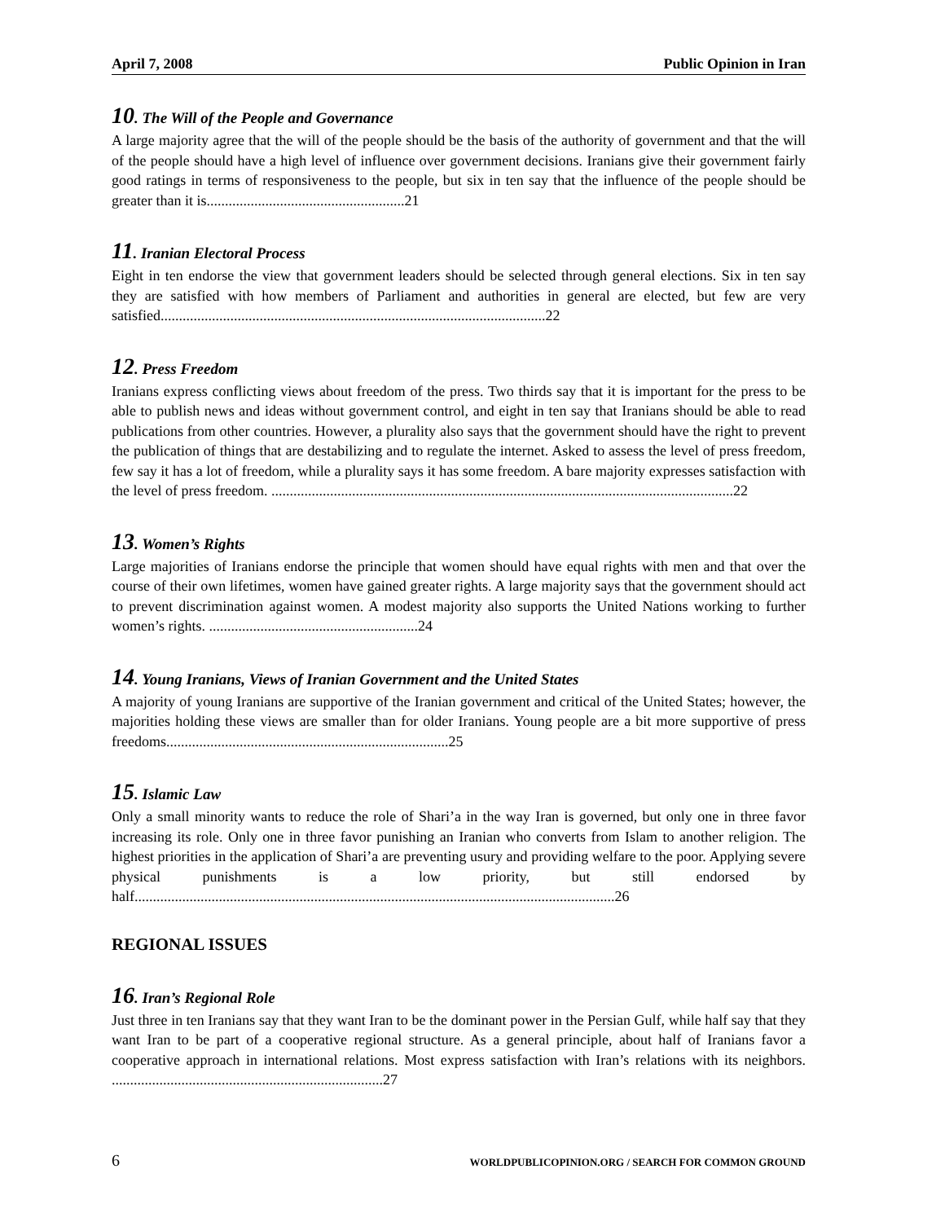April 7, 2008 Public Opinion in Iran
10. The Will of the People and Governance
A large majority agree that the will of the people should be the basis of the authority of government and that the will of the people should have a high level of influence over government decisions. Iranians give their government fairly good ratings in terms of responsiveness to the people, but six in ten say that the influence of the people should be greater than it is......................................................21
11. Iranian Electoral Process
Eight in ten endorse the view that government leaders should be selected through general elections. Six in ten say they are satisfied with how members of Parliament and authorities in general are elected, but few are very satisfied.........................................................................................................22
12. Press Freedom
Iranians express conflicting views about freedom of the press. Two thirds say that it is important for the press to be able to publish news and ideas without government control, and eight in ten say that Iranians should be able to read publications from other countries. However, a plurality also says that the government should have the right to prevent the publication of things that are destabilizing and to regulate the internet. Asked to assess the level of press freedom, few say it has a lot of freedom, while a plurality says it has some freedom. A bare majority expresses satisfaction with the level of press freedom. ..............................................................................................................................22
13. Women’s Rights
Large majorities of Iranians endorse the principle that women should have equal rights with men and that over the course of their own lifetimes, women have gained greater rights. A large majority says that the government should act to prevent discrimination against women. A modest majority also supports the United Nations working to further women’s rights. .........................................................24
14. Young Iranians, Views of Iranian Government and the United States
A majority of young Iranians are supportive of the Iranian government and critical of the United States; however, the majorities holding these views are smaller than for older Iranians. Young people are a bit more supportive of press freedoms.............................................................................25
15. Islamic Law
Only a small minority wants to reduce the role of Shari’a in the way Iran is governed, but only one in three favor increasing its role. Only one in three favor punishing an Iranian who converts from Islam to another religion. The highest priorities in the application of Shari’a are preventing usury and providing welfare to the poor. Applying severe physical punishments is a low priority, but still endorsed by half...................................................................................................................................26
REGIONAL ISSUES
16. Iran’s Regional Role
Just three in ten Iranians say that they want Iran to be the dominant power in the Persian Gulf, while half say that they want Iran to be part of a cooperative regional structure. As a general principle, about half of Iranians favor a cooperative approach in international relations. Most express satisfaction with Iran’s relations with its neighbors. ..........................................................................27
6 WORLDPUBLICOPINION.ORG / SEARCH FOR COMMON GROUND